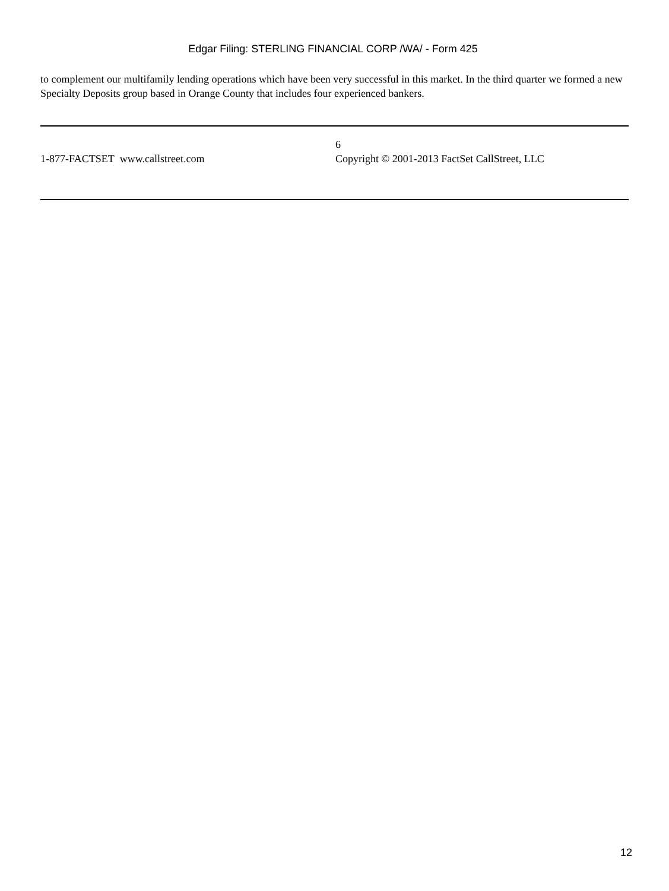Edgar Filing: STERLING FINANCIAL CORP /WA/ - Form 425
to complement our multifamily lending operations which have been very successful in this market. In the third quarter we formed a new Specialty Deposits group based in Orange County that includes four experienced bankers.
1-877-FACTSET www.callstreet.com
6
Copyright © 2001-2013 FactSet CallStreet, LLC
12